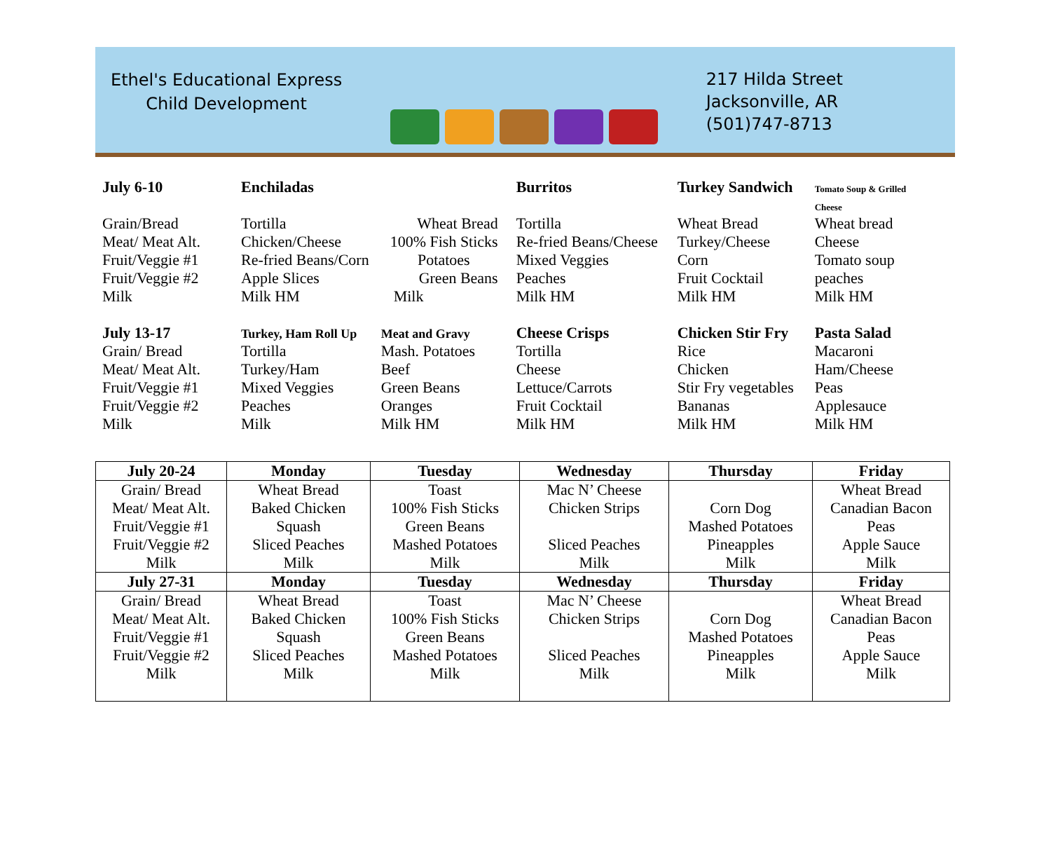Ethel's Educational Express
Child Development
217 Hilda Street
Jacksonville, AR
(501)747-8713
| July 6-10 | Enchiladas | | Burritos | Turkey Sandwich | Tomato Soup & Grilled Cheese |
| Grain/Bread | Tortilla | Wheat Bread | Tortilla | Wheat Bread | Wheat bread |
| Meat/ Meat Alt. | Chicken/Cheese | 100% Fish Sticks | Re-fried Beans/Cheese | Turkey/Cheese | Cheese |
| Fruit/Veggie #1 | Re-fried Beans/Corn | Potatoes | Mixed Veggies | Corn | Tomato soup |
| Fruit/Veggie #2 | Apple Slices | Green Beans | Peaches | Fruit Cocktail | peaches |
| Milk | Milk HM | Milk | Milk HM | Milk HM | Milk HM |
| July 13-17 | Turkey, Ham Roll Up | Meat and Gravy | Cheese Crisps | Chicken Stir Fry | Pasta Salad |
| Grain/ Bread | Tortilla | Mash. Potatoes | Tortilla | Rice | Macaroni |
| Meat/ Meat Alt. | Turkey/Ham | Beef | Cheese | Chicken | Ham/Cheese |
| Fruit/Veggie #1 | Mixed Veggies | Green Beans | Lettuce/Carrots | Stir Fry vegetables | Peas |
| Fruit/Veggie #2 | Peaches | Oranges | Fruit Cocktail | Bananas | Applesauce |
| Milk | Milk | Milk HM | Milk HM | Milk HM | Milk HM |
| July 20-24 | Monday | Tuesday | Wednesday | Thursday | Friday |
| --- | --- | --- | --- | --- | --- |
| Grain/ Bread Meat/ Meat Alt. Fruit/Veggie #1 Fruit/Veggie #2 Milk | Wheat Bread Baked Chicken Squash Sliced Peaches Milk | Toast 100% Fish Sticks Green Beans Mashed Potatoes Milk | Mac N’ Cheese Chicken Strips Sliced Peaches Milk | Corn Dog Mashed Potatoes Pineapples Milk | Wheat Bread Canadian Bacon Peas Apple Sauce Milk |
| July 27-31 | Monday | Tuesday | Wednesday | Thursday | Friday |
| Grain/ Bread Meat/ Meat Alt. Fruit/Veggie #1 Fruit/Veggie #2 Milk | Wheat Bread Baked Chicken Squash Sliced Peaches Milk | Toast 100% Fish Sticks Green Beans Mashed Potatoes Milk | Mac N’ Cheese Chicken Strips Sliced Peaches Milk | Corn Dog Mashed Potatoes Pineapples Milk | Wheat Bread Canadian Bacon Peas Apple Sauce Milk |